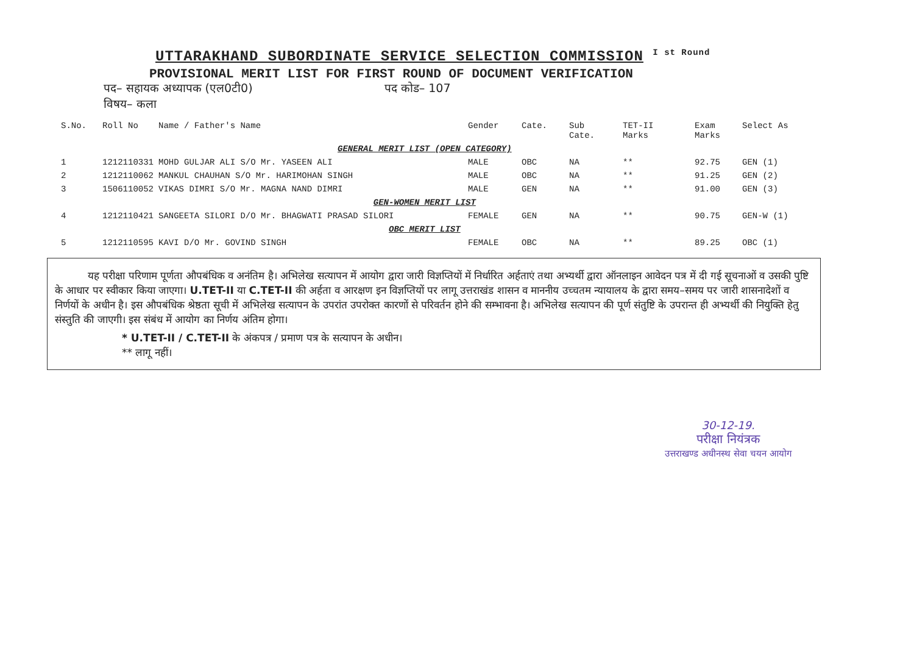UTTARAKHAND SUBORDINATE SERVICE SELECTION COMMISSION <sup>I st Round</sup>
PROVISIONAL MERIT LIST FOR FIRST ROUND OF DOCUMENT VERIFICATION
पद– सहायक अध्यापक (एल0टी0) पद कोड– 107
विषय– कला
| S.No. | Roll No | Name / Father's Name | Gender | Cate. | Sub Cate. | TET-II Marks | Exam Marks | Select As |
| --- | --- | --- | --- | --- | --- | --- | --- | --- |
| GENERAL MERIT LIST (OPEN CATEGORY) | | | | | | | | |
| 1 | 1212110331 | MOHD GULJAR ALI S/O Mr. YASEEN ALI | MALE | OBC | NA | ** | 92.75 | GEN (1) |
| 2 | 1212110062 | MANKUL CHAUHAN S/O Mr. HARIMOHAN SINGH | MALE | OBC | NA | ** | 91.25 | GEN (2) |
| 3 | 1506110052 | VIKAS DIMRI S/O Mr. MAGNA NAND DIMRI | MALE | GEN | NA | ** | 91.00 | GEN (3) |
| GEN-WOMEN MERIT LIST | | | | | | | | |
| 4 | 1212110421 | SANGEETA SILORI D/O Mr. BHAGWATI PRASAD SILORI | FEMALE | GEN | NA | ** | 90.75 | GEN-W (1) |
| OBC MERIT LIST | | | | | | | | |
| 5 | 1212110595 | KAVI D/O Mr. GOVIND SINGH | FEMALE | OBC | NA | ** | 89.25 | OBC (1) |
यह परीक्षा परिणाम पूर्णता औपबंधिक व अनंतिम है। अभिलेख सत्यापन में आयोग द्वारा जारी विज्ञप्तियों में निर्धारित अर्हताएं तथा अभ्यर्थी द्वारा ऑनलाइन आवेदन पत्र में दी गई सूचनाओं व उसकी पुष्टि के आधार पर स्वीकार किया जाएगा। U.TET-II या C.TET-II की अर्हता व आरक्षण इन विज्ञप्तियों पर लागू उत्तराखंड शासन व माननीय उच्चतम न्यायालय के द्वारा समय–समय पर जारी शासनादेशों व निर्णयों के अधीन है। इस औपबंधिक श्रेष्ठता सूची में अभिलेख सत्यापन के उपरांत उपरोक्त कारणों से परिवर्तन होने की सम्भावना है। अभिलेख सत्यापन की पूर्ण संतुष्टि के उपरान्त ही अभ्यर्थी की नियुक्ति हेतु संस्तुति की जाएगी। इस संबंध में आयोग का निर्णय अंतिम होगा।
* U.TET-II / C.TET-II के अंकपत्र / प्रमाण पत्र के सत्यापन के अधीन।
** लागू नहीं।
30-12-19.
परीक्षा नियंत्रक
उत्तराखण्ड अधीनस्थ सेवा चयन आयोग